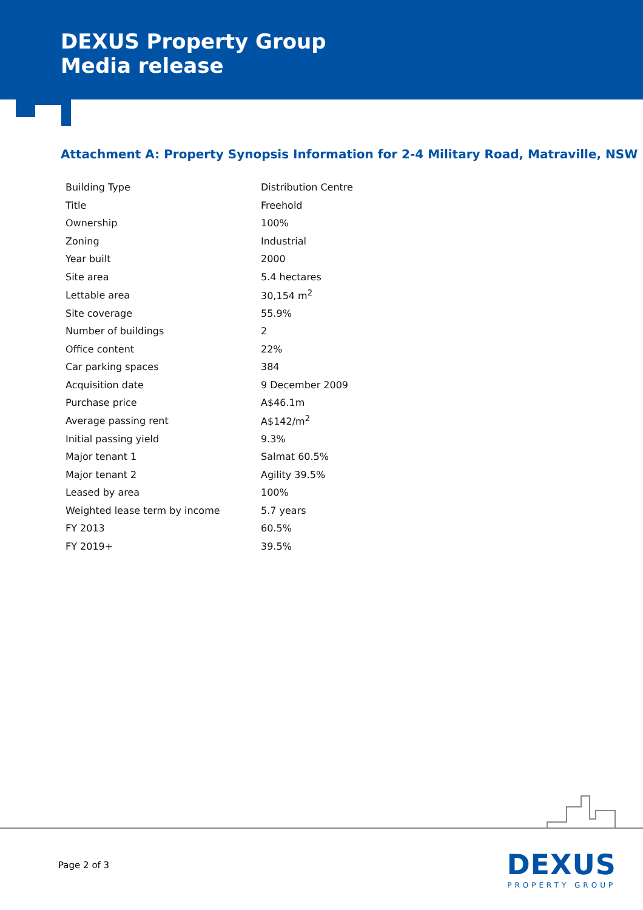DEXUS Property Group
Media release
Attachment A: Property Synopsis Information for 2-4 Military Road, Matraville, NSW
| Building Type | Distribution Centre |
| Title | Freehold |
| Ownership | 100% |
| Zoning | Industrial |
| Year built | 2000 |
| Site area | 5.4 hectares |
| Lettable area | 30,154 m<sup>2</sup> |
| Site coverage | 55.9% |
| Number of buildings | 2 |
| Office content | 22% |
| Car parking spaces | 384 |
| Acquisition date | 9 December 2009 |
| Purchase price | A$46.1m |
| Average passing rent | A$142/m<sup>2</sup> |
| Initial passing yield | 9.3% |
| Major tenant 1 | Salmat 60.5% |
| Major tenant 2 | Agility 39.5% |
| Leased by area | 100% |
| Weighted lease term by income | 5.7 years |
| FY 2013 | 60.5% |
| FY 2019+ | 39.5% |
Page 2 of 3
DEXUS
PROPERTY GROUP